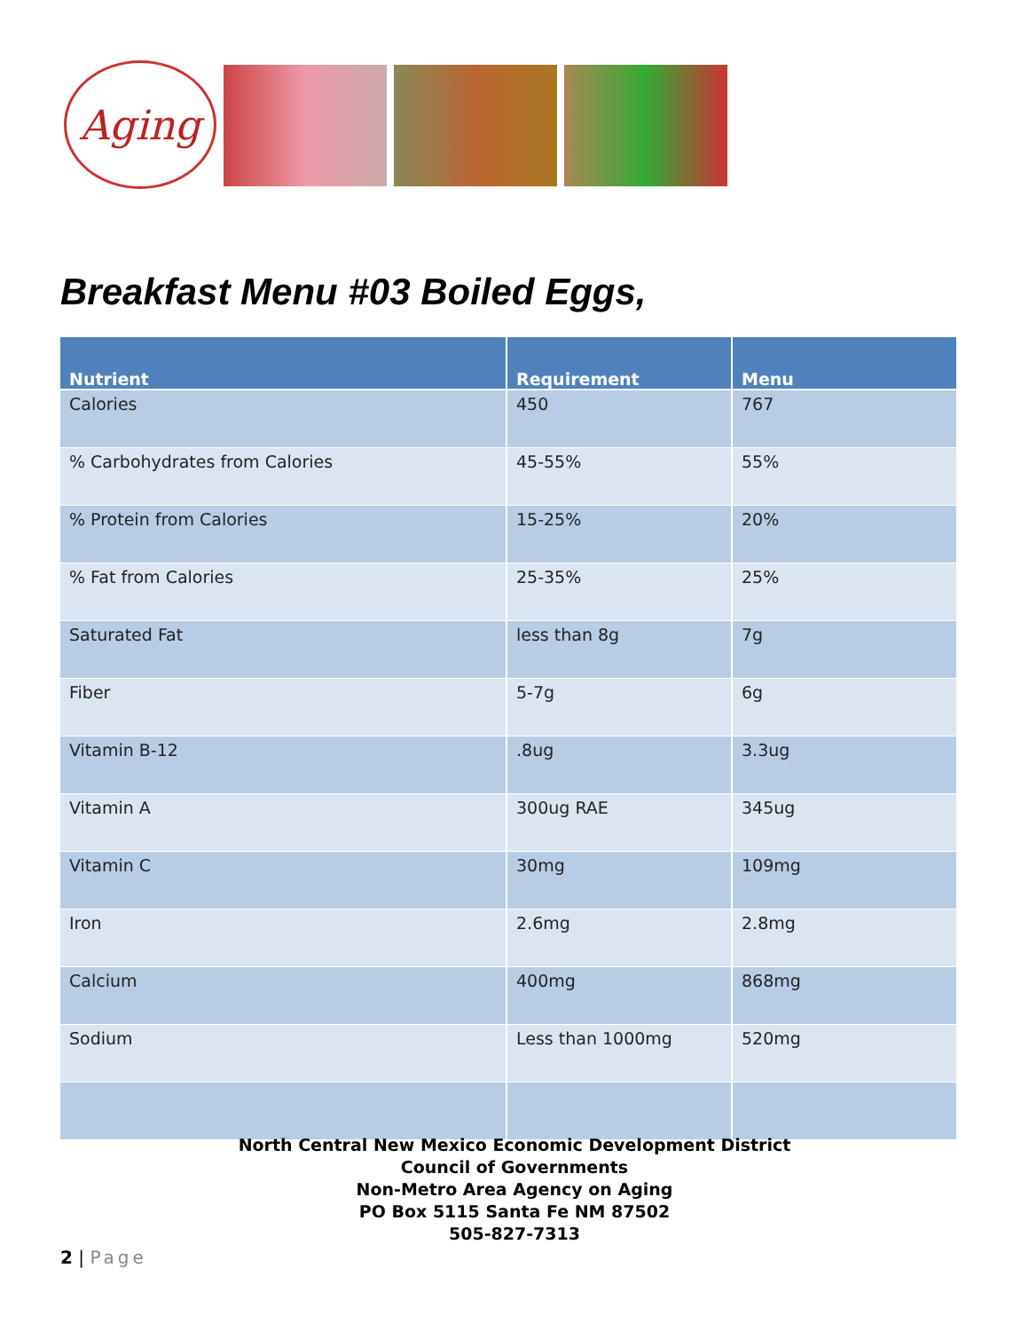Aging
Breakfast Menu #03 Boiled Eggs,
| Nutrient | Requirement | Menu |
| --- | --- | --- |
| Calories | 450 | 767 |
| % Carbohydrates from Calories | 45-55% | 55% |
| % Protein from Calories | 15-25% | 20% |
| % Fat from Calories | 25-35% | 25% |
| Saturated Fat | less than 8g | 7g |
| Fiber | 5-7g | 6g |
| Vitamin B-12 | .8ug | 3.3ug |
| Vitamin A | 300ug RAE | 345ug |
| Vitamin C | 30mg | 109mg |
| Iron | 2.6mg | 2.8mg |
| Calcium | 400mg | 868mg |
| Sodium | Less than 1000mg | 520mg |
North Central New Mexico Economic Development District
Council of Governments
Non-Metro Area Agency on Aging
PO Box 5115 Santa Fe NM 87502
505-827-7313
2 | Page